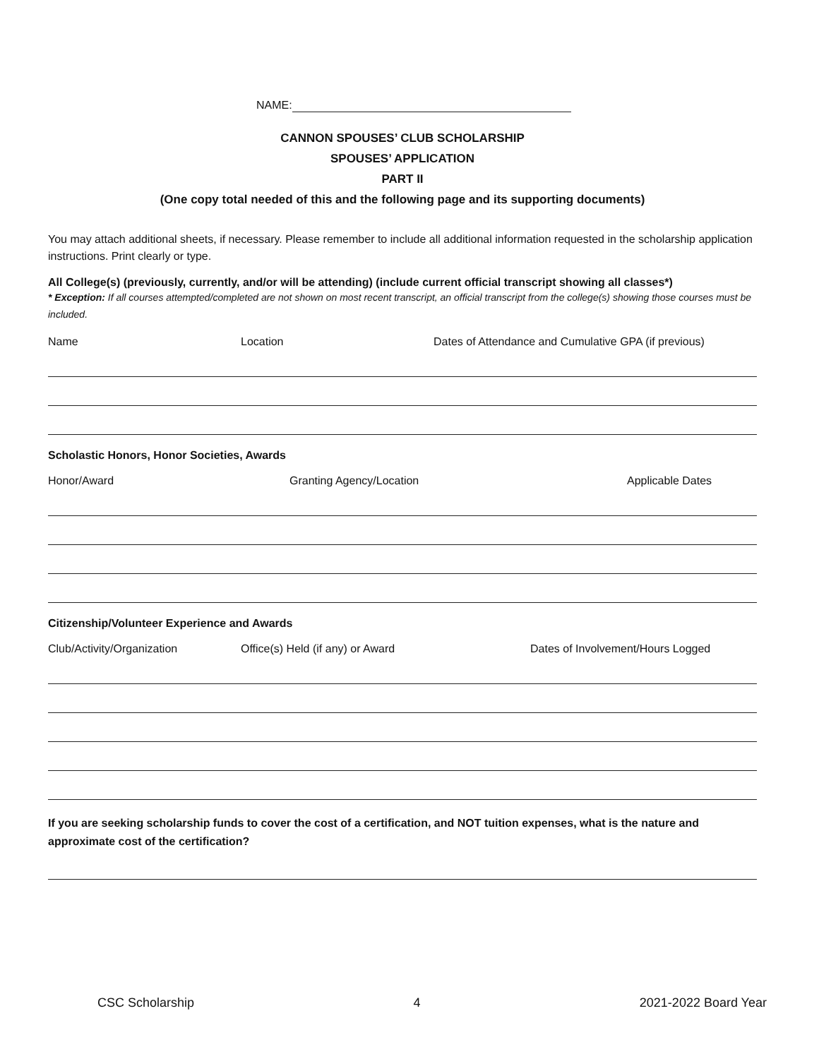NAME:
CANNON SPOUSES’ CLUB SCHOLARSHIP
SPOUSES’ APPLICATION
PART II
(One copy total needed of this and the following page and its supporting documents)
You may attach additional sheets, if necessary. Please remember to include all additional information requested in the scholarship application instructions. Print clearly or type.
All College(s) (previously, currently, and/or will be attending) (include current official transcript showing all classes*)
* Exception: If all courses attempted/completed are not shown on most recent transcript, an official transcript from the college(s) showing those courses must be included.
Name Location Dates of Attendance and Cumulative GPA (if previous)
Scholastic Honors, Honor Societies, Awards
Honor/Award Granting Agency/Location Applicable Dates
Citizenship/Volunteer Experience and Awards
Club/Activity/Organization Office(s) Held (if any) or Award Dates of Involvement/Hours Logged
If you are seeking scholarship funds to cover the cost of a certification, and NOT tuition expenses, what is the nature and approximate cost of the certification?
CSC Scholarship 4 2021-2022 Board Year